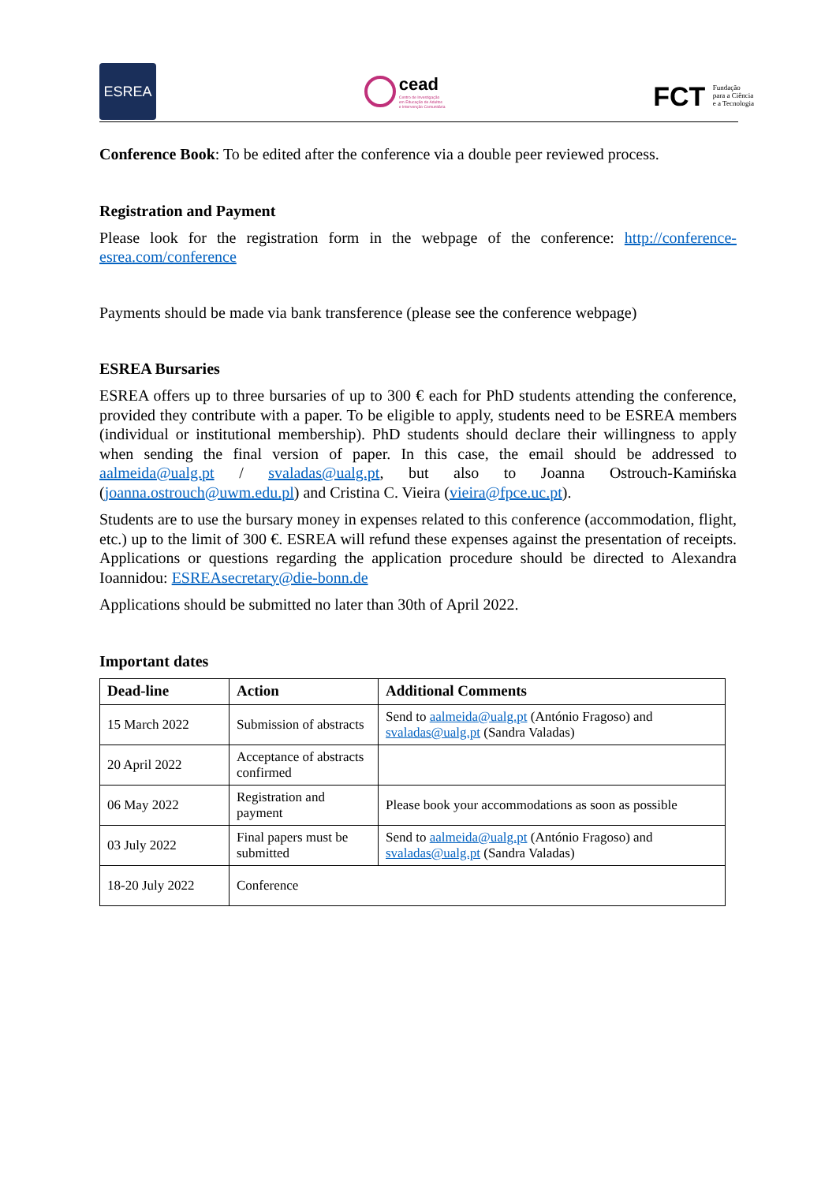ESREA
cead
Centro de Investigação
em Educação de Adultos
e Intervenção Comunitária
FCT Fundação
para a Ciência
e a Tecnologia
Conference Book: To be edited after the conference via a double peer reviewed process.
Registration and Payment
Please look for the registration form in the webpage of the conference: http://conference-esrea.com/conference
Payments should be made via bank transference (please see the conference webpage)
ESREA Bursaries
ESREA offers up to three bursaries of up to 300 € each for PhD students attending the conference, provided they contribute with a paper. To be eligible to apply, students need to be ESREA members (individual or institutional membership). PhD students should declare their willingness to apply when sending the final version of paper. In this case, the email should be addressed to aalmeida@ualg.pt / svaladas@ualg.pt, but also to Joanna Ostrouch-Kamińska (joanna.ostrouch@uwm.edu.pl) and Cristina C. Vieira (vieira@fpce.uc.pt).
Students are to use the bursary money in expenses related to this conference (accommodation, flight, etc.) up to the limit of 300 €. ESREA will refund these expenses against the presentation of receipts. Applications or questions regarding the application procedure should be directed to Alexandra Ioannidou: ESREAsecretary@die-bonn.de
Applications should be submitted no later than 30th of April 2022.
Important dates
| Dead-line | Action | Additional Comments |
| --- | --- | --- |
| 15 March 2022 | Submission of abstracts | Send to aalmeida@ualg.pt (António Fragoso) and svaladas@ualg.pt (Sandra Valadas) |
| 20 April 2022 | Acceptance of abstracts confirmed | |
| 06 May 2022 | Registration and payment | Please book your accommodations as soon as possible |
| 03 July 2022 | Final papers must be submitted | Send to aalmeida@ualg.pt (António Fragoso) and svaladas@ualg.pt (Sandra Valadas) |
| 18-20 July 2022 | Conference | |